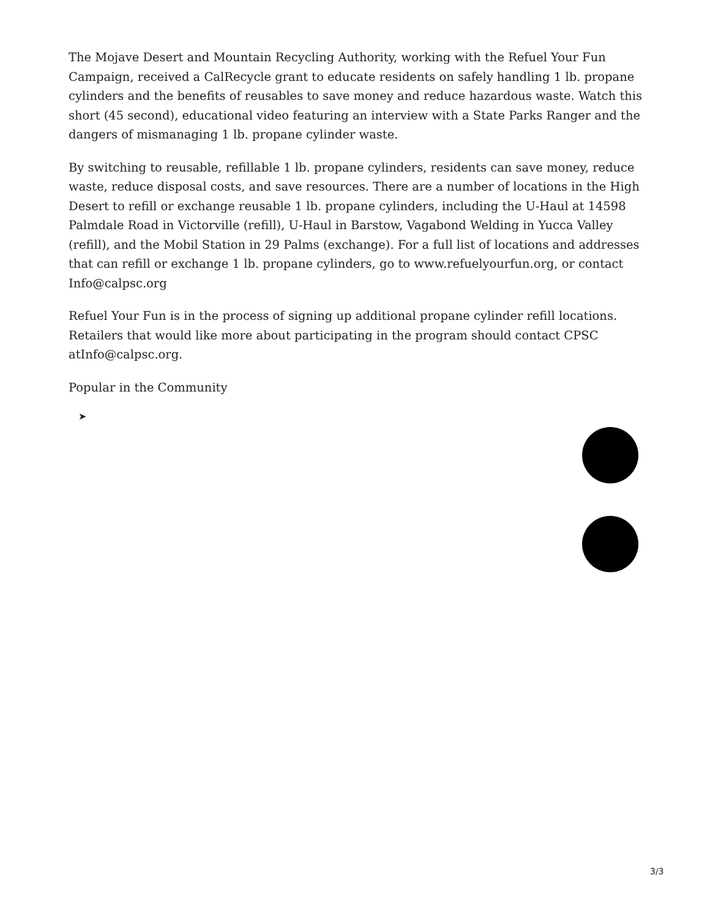The Mojave Desert and Mountain Recycling Authority, working with the Refuel Your Fun Campaign, received a CalRecycle grant to educate residents on safely handling 1 lb. propane cylinders and the benefits of reusables to save money and reduce hazardous waste. Watch this short (45 second), educational video featuring an interview with a State Parks Ranger and the dangers of mismanaging 1 lb. propane cylinder waste.
By switching to reusable, refillable 1 lb. propane cylinders, residents can save money, reduce waste, reduce disposal costs, and save resources. There are a number of locations in the High Desert to refill or exchange reusable 1 lb. propane cylinders, including the U-Haul at 14598 Palmdale Road in Victorville (refill), U-Haul in Barstow, Vagabond Welding in Yucca Valley (refill), and the Mobil Station in 29 Palms (exchange). For a full list of locations and addresses that can refill or exchange 1 lb. propane cylinders, go to www.refuelyourfun.org, or contact Info@calpsc.org
Refuel Your Fun is in the process of signing up additional propane cylinder refill locations. Retailers that would like more about participating in the program should contact CPSC atInfo@calpsc.org.
Popular in the Community
➤
3/3